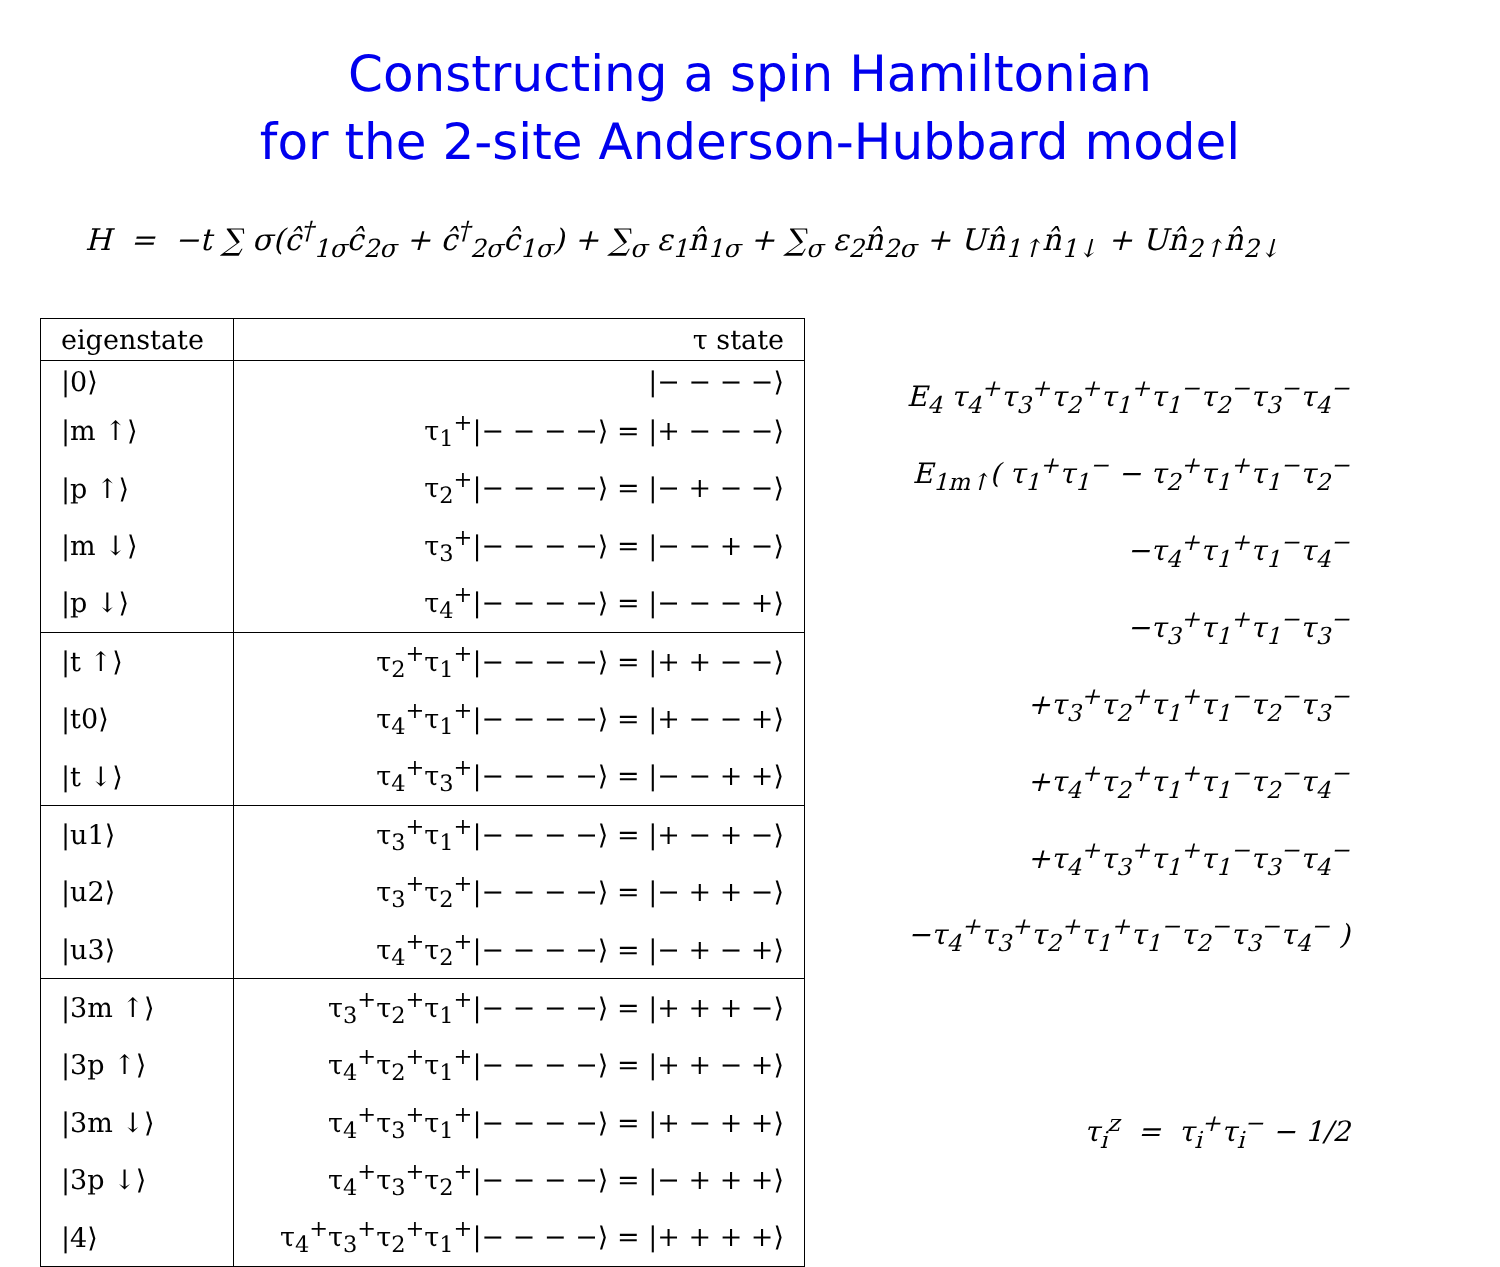Constructing a spin Hamiltonian
for the 2-site Anderson-Hubbard model
H = −t ∑ σ(ĉ<sup>†</sup><sub>1σ</sub>ĉ<sub>2σ</sub> + ĉ<sup>†</sup><sub>2σ</sub>ĉ<sub>1σ</sub>) + ∑<sub>σ</sub> ε<sub>1</sub>n̂<sub>1σ</sub> + ∑<sub>σ</sub> ε<sub>2</sub>n̂<sub>2σ</sub> + Un̂<sub>1↑</sub>n̂<sub>1↓</sub> + Un̂<sub>2↑</sub>n̂<sub>2↓</sub>
| eigenstate | τ state |
| --- | --- |
| /0⟩ | /− − − −⟩ |
| /m ↑⟩ | τ<sub>1</sub><sup>+</sup>/− − − −⟩ = /+ − − −⟩ |
| /p ↑⟩ | τ<sub>2</sub><sup>+</sup>/− − − −⟩ = /− + − −⟩ |
| /m ↓⟩ | τ<sub>3</sub><sup>+</sup>/− − − −⟩ = /− − + −⟩ |
| /p ↓⟩ | τ<sub>4</sub><sup>+</sup>/− − − −⟩ = /− − − +⟩ |
| /t ↑⟩ | τ<sub>2</sub><sup>+</sup>τ<sub>1</sub><sup>+</sup>/− − − −⟩ = /+ + − −⟩ |
| /t0⟩ | τ<sub>4</sub><sup>+</sup>τ<sub>1</sub><sup>+</sup>/− − − −⟩ = /+ − − +⟩ |
| /t ↓⟩ | τ<sub>4</sub><sup>+</sup>τ<sub>3</sub><sup>+</sup>/− − − −⟩ = /− − + +⟩ |
| /u1⟩ | τ<sub>3</sub><sup>+</sup>τ<sub>1</sub><sup>+</sup>/− − − −⟩ = /+ − + −⟩ |
| /u2⟩ | τ<sub>3</sub><sup>+</sup>τ<sub>2</sub><sup>+</sup>/− − − −⟩ = /− + + −⟩ |
| /u3⟩ | τ<sub>4</sub><sup>+</sup>τ<sub>2</sub><sup>+</sup>/− − − −⟩ = /− + − +⟩ |
| /3m ↑⟩ | τ<sub>3</sub><sup>+</sup>τ<sub>2</sub><sup>+</sup>τ<sub>1</sub><sup>+</sup>/− − − −⟩ = /+ + + −⟩ |
| /3p ↑⟩ | τ<sub>4</sub><sup>+</sup>τ<sub>2</sub><sup>+</sup>τ<sub>1</sub><sup>+</sup>/− − − −⟩ = /+ + − +⟩ |
| /3m ↓⟩ | τ<sub>4</sub><sup>+</sup>τ<sub>3</sub><sup>+</sup>τ<sub>1</sub><sup>+</sup>/− − − −⟩ = /+ − + +⟩ |
| /3p ↓⟩ | τ<sub>4</sub><sup>+</sup>τ<sub>3</sub><sup>+</sup>τ<sub>2</sub><sup>+</sup>/− − − −⟩ = /− + + +⟩ |
| /4⟩ | τ<sub>4</sub><sup>+</sup>τ<sub>3</sub><sup>+</sup>τ<sub>2</sub><sup>+</sup>τ<sub>1</sub><sup>+</sup>/− − − −⟩ = /+ + + +⟩ |
E<sub>4</sub> τ<sub>4</sub><sup>+</sup>τ<sub>3</sub><sup>+</sup>τ<sub>2</sub><sup>+</sup>τ<sub>1</sub><sup>+</sup>τ<sub>1</sub><sup>−</sup>τ<sub>2</sub><sup>−</sup>τ<sub>3</sub><sup>−</sup>τ<sub>4</sub><sup>−</sup>
E<sub>1m↑</sub>( τ<sub>1</sub><sup>+</sup>τ<sub>1</sub><sup>−</sup> − τ<sub>2</sub><sup>+</sup>τ<sub>1</sub><sup>+</sup>τ<sub>1</sub><sup>−</sup>τ<sub>2</sub><sup>−</sup>
−τ<sub>4</sub><sup>+</sup>τ<sub>1</sub><sup>+</sup>τ<sub>1</sub><sup>−</sup>τ<sub>4</sub><sup>−</sup>
−τ<sub>3</sub><sup>+</sup>τ<sub>1</sub><sup>+</sup>τ<sub>1</sub><sup>−</sup>τ<sub>3</sub><sup>−</sup>
+τ<sub>3</sub><sup>+</sup>τ<sub>2</sub><sup>+</sup>τ<sub>1</sub><sup>+</sup>τ<sub>1</sub><sup>−</sup>τ<sub>2</sub><sup>−</sup>τ<sub>3</sub><sup>−</sup>
+τ<sub>4</sub><sup>+</sup>τ<sub>2</sub><sup>+</sup>τ<sub>1</sub><sup>+</sup>τ<sub>1</sub><sup>−</sup>τ<sub>2</sub><sup>−</sup>τ<sub>4</sub><sup>−</sup>
+τ<sub>4</sub><sup>+</sup>τ<sub>3</sub><sup>+</sup>τ<sub>1</sub><sup>+</sup>τ<sub>1</sub><sup>−</sup>τ<sub>3</sub><sup>−</sup>τ<sub>4</sub><sup>−</sup>
−τ<sub>4</sub><sup>+</sup>τ<sub>3</sub><sup>+</sup>τ<sub>2</sub><sup>+</sup>τ<sub>1</sub><sup>+</sup>τ<sub>1</sub><sup>−</sup>τ<sub>2</sub><sup>−</sup>τ<sub>3</sub><sup>−</sup>τ<sub>4</sub><sup>−</sup> )
τ<sub>i</sub><sup>z</sup> = τ<sub>i</sub><sup>+</sup>τ<sub>i</sub><sup>−</sup> − 1/2